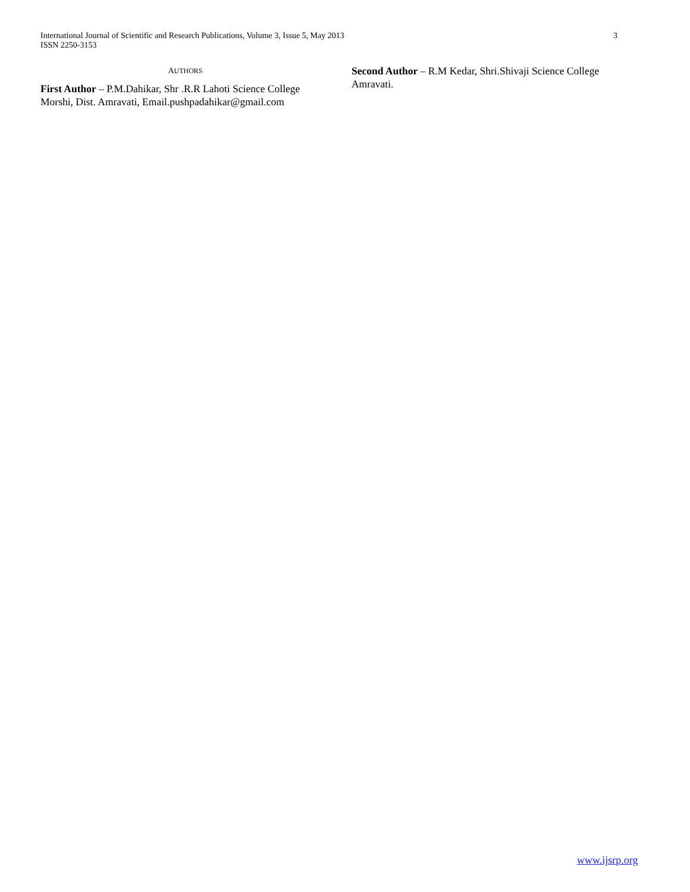International Journal of Scientific and Research Publications, Volume 3, Issue 5, May 2013
ISSN 2250-3153
3
AUTHORS
First Author – P.M.Dahikar, Shr .R.R Lahoti Science College Morshi, Dist. Amravati, Email.pushpadahikar@gmail.com
Second Author – R.M Kedar, Shri.Shivaji Science College Amravati.
www.ijsrp.org